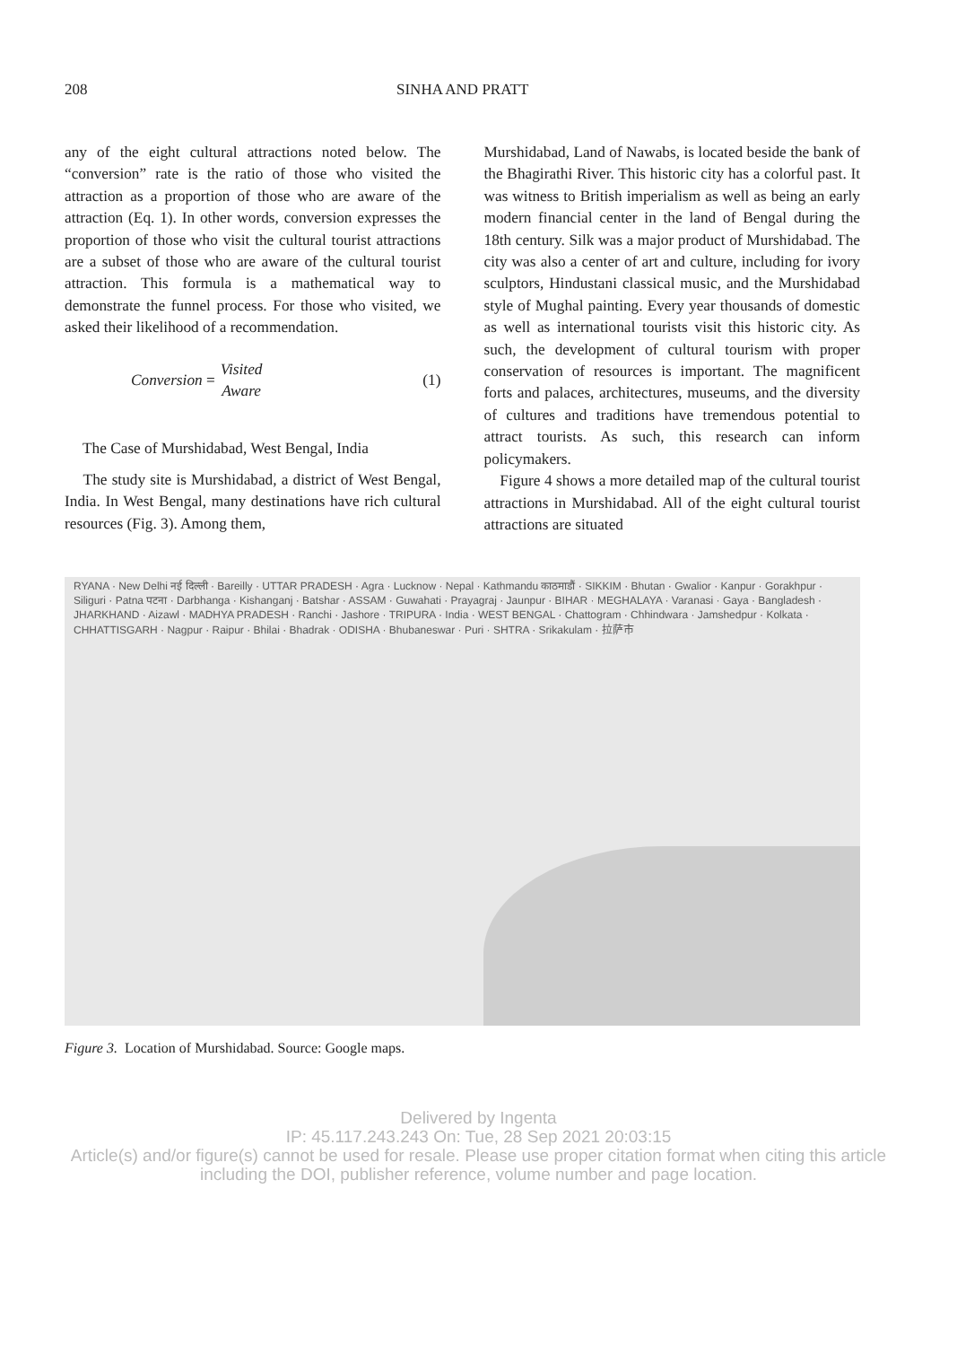208 SINHA AND PRATT
any of the eight cultural attractions noted below. The “conversion” rate is the ratio of those who visited the attraction as a proportion of those who are aware of the attraction (Eq. 1). In other words, conversion expresses the proportion of those who visit the cultural tourist attractions are a subset of those who are aware of the cultural tourist attraction. This formula is a mathematical way to demonstrate the funnel process. For those who visited, we asked their likelihood of a recommendation.
Conversion = Visited Aware (1)
The Case of Murshidabad, West Bengal, India
The study site is Murshidabad, a district of West Bengal, India. In West Bengal, many destinations have rich cultural resources (Fig. 3). Among them,
Murshidabad, Land of Nawabs, is located beside the bank of the Bhagirathi River. This historic city has a colorful past. It was witness to British imperialism as well as being an early modern financial center in the land of Bengal during the 18th century. Silk was a major product of Murshidabad. The city was also a center of art and culture, including for ivory sculptors, Hindustani classical music, and the Murshidabad style of Mughal painting. Every year thousands of domestic as well as international tourists visit this historic city. As such, the development of cultural tourism with proper conservation of resources is important. The magnificent forts and palaces, architectures, museums, and the diversity of cultures and traditions have tremendous potential to attract tourists. As such, this research can inform policymakers.
Figure 4 shows a more detailed map of the cultural tourist attractions in Murshidabad. All of the eight cultural tourist attractions are situated
RYANA · New Delhi नई दिल्ली · Bareilly · UTTAR PRADESH · Agra · Lucknow · Nepal · Kathmandu काठमाडौं · SIKKIM · Bhutan · Gwalior · Kanpur · Gorakhpur · Siliguri · Patna पटना · Darbhanga · Kishanganj · Batshar · ASSAM · Guwahati · Prayagraj · Jaunpur · BIHAR · MEGHALAYA · Varanasi · Gaya · Bangladesh · JHARKHAND · Aizawl · MADHYA PRADESH · Ranchi · Jashore · TRIPURA · India · WEST BENGAL · Chattogram · Chhindwara · Jamshedpur · Kolkata · CHHATTISGARH · Nagpur · Raipur · Bhilai · Bhadrak · ODISHA · Bhubaneswar · Puri · SHTRA · Srikakulam · 拉萨市
Figure 3. Location of Murshidabad. Source: Google maps.
Delivered by Ingenta
IP: 45.117.243.243 On: Tue, 28 Sep 2021 20:03:15
Article(s) and/or figure(s) cannot be used for resale. Please use proper citation format when citing this article
including the DOI, publisher reference, volume number and page location.